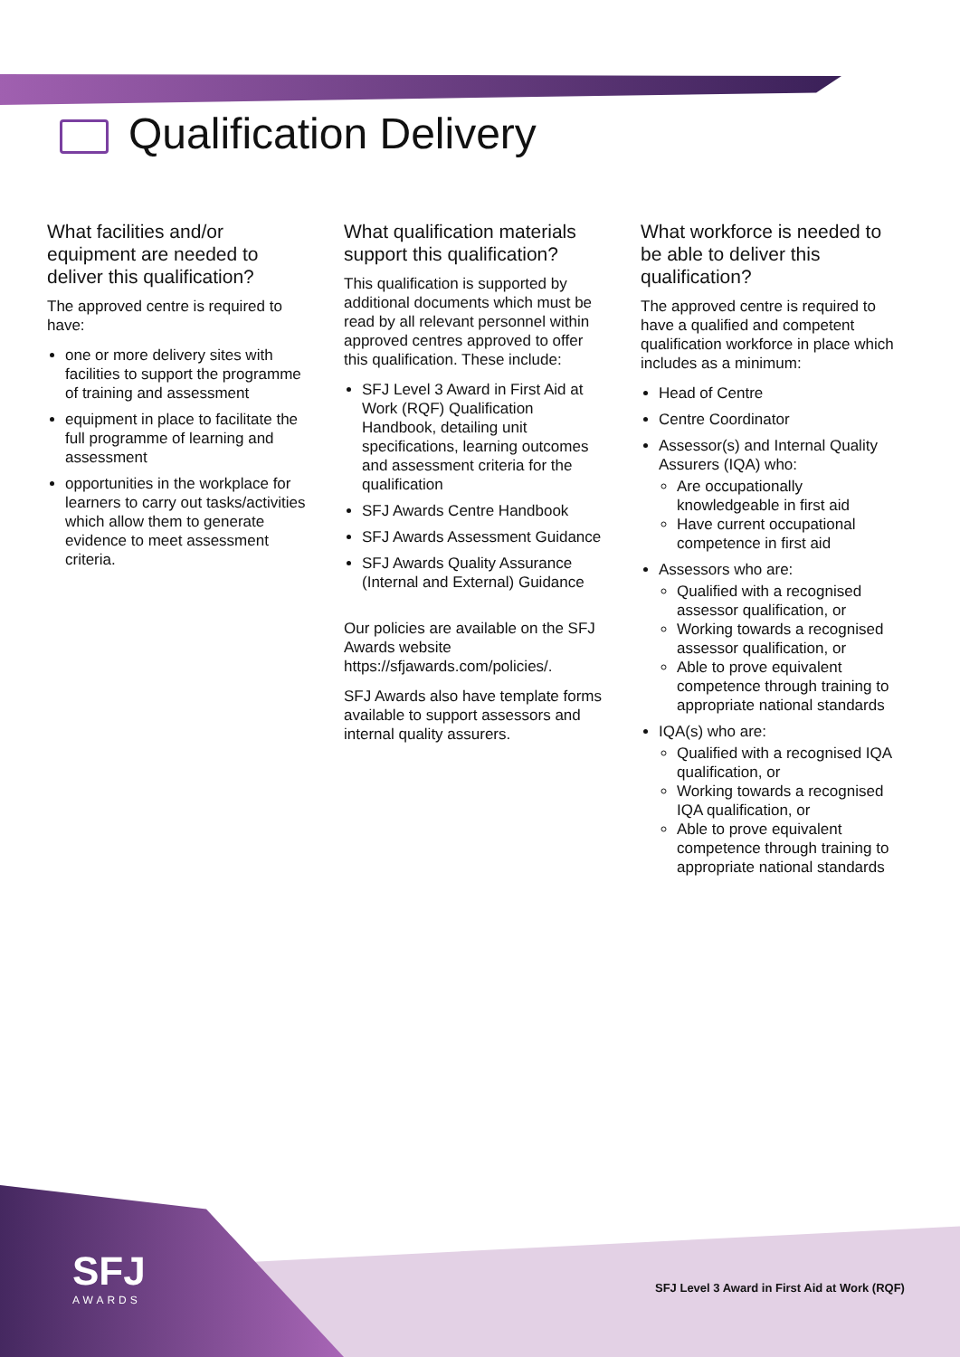Qualification Delivery
What facilities and/or equipment are needed to deliver this qualification?
The approved centre is required to have:
one or more delivery sites with facilities to support the programme of training and assessment
equipment in place to facilitate the full programme of learning and assessment
opportunities in the workplace for learners to carry out tasks/activities which allow them to generate evidence to meet assessment criteria.
What qualification materials support this qualification?
This qualification is supported by additional documents which must be read by all relevant personnel within approved centres approved to offer this qualification. These include:
SFJ Level 3 Award in First Aid at Work (RQF) Qualification Handbook, detailing unit specifications, learning outcomes and assessment criteria for the qualification
SFJ Awards Centre Handbook
SFJ Awards Assessment Guidance
SFJ Awards Quality Assurance (Internal and External) Guidance
Our policies are available on the SFJ Awards website https://sfjawards.com/policies/.
SFJ Awards also have template forms available to support assessors and internal quality assurers.
What workforce is needed to be able to deliver this qualification?
The approved centre is required to have a qualified and competent qualification workforce in place which includes as a minimum:
Head of Centre
Centre Coordinator
Assessor(s) and Internal Quality Assurers (IQA) who:
Are occupationally knowledgeable in first aid
Have current occupational competence in first aid
Assessors who are:
Qualified with a recognised assessor qualification, or
Working towards a recognised assessor qualification, or
Able to prove equivalent competence through training to appropriate national standards
IQA(s) who are:
Qualified with a recognised IQA qualification, or
Working towards a recognised IQA qualification, or
Able to prove equivalent competence through training to appropriate national standards
SFJ
AWARDS
SFJ Level 3 Award in First Aid at Work (RQF)